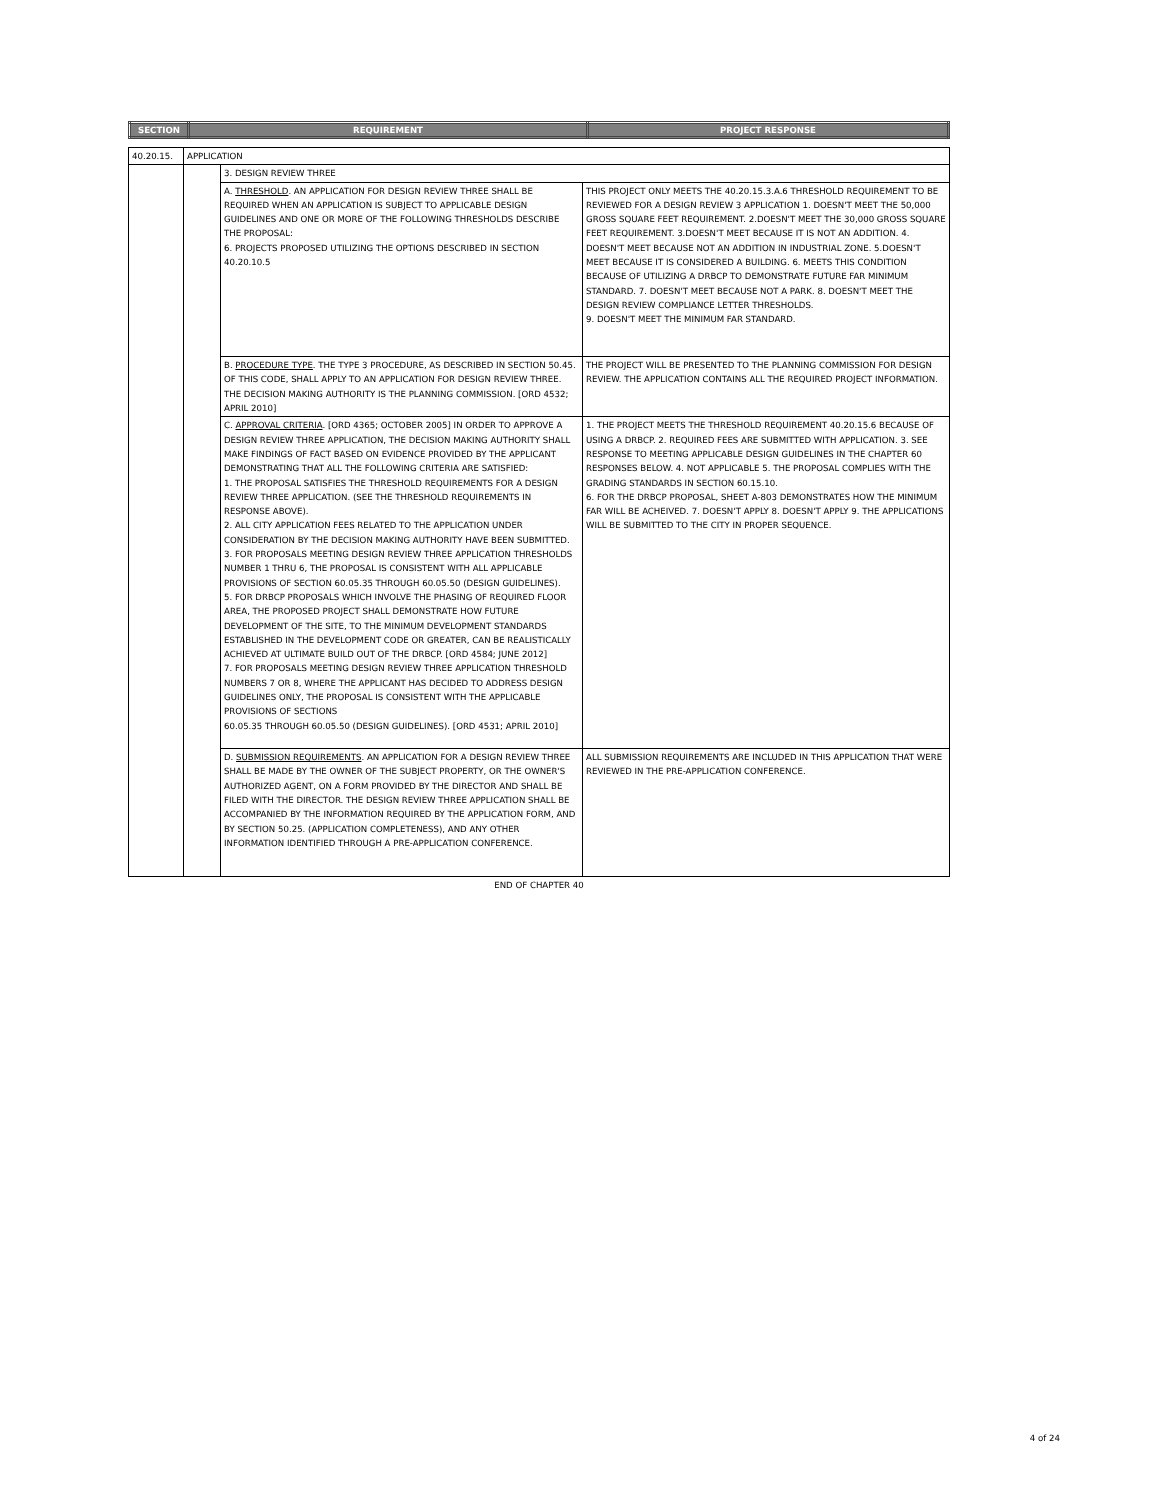| SECTION | REQUIREMENT | PROJECT RESPONSE |
| --- | --- | --- |
| 40.20.15. | APPLICATION | | |
| | | 3. DESIGN REVIEW THREE | |
| | | A. THRESHOLD . AN APPLICATION FOR DESIGN REVIEW THREE SHALL BE REQUIRED WHEN AN APPLICATION IS SUBJECT TO APPLICABLE DESIGN GUIDELINES AND ONE OR MORE OF THE FOLLOWING THRESHOLDS DESCRIBE THE PROPOSAL: 6. PROJECTS PROPOSED UTILIZING THE OPTIONS DESCRIBED IN SECTION 40.20.10.5 | THIS PROJECT ONLY MEETS THE 40.20.15.3.A.6 THRESHOLD REQUIREMENT TO BE REVIEWED FOR A DESIGN REVIEW 3 APPLICATION 1. DOESN'T MEET THE 50,000 GROSS SQUARE FEET REQUIREMENT. 2.DOESN'T MEET THE 30,000 GROSS SQUARE FEET REQUIREMENT. 3.DOESN'T MEET BECAUSE IT IS NOT AN ADDITION. 4. DOESN'T MEET BECAUSE NOT AN ADDITION IN INDUSTRIAL ZONE. 5.DOESN'T MEET BECAUSE IT IS CONSIDERED A BUILDING. 6. MEETS THIS CONDITION BECAUSE OF UTILIZING A DRBCP TO DEMONSTRATE FUTURE FAR MINIMUM STANDARD. 7. DOESN'T MEET BECAUSE NOT A PARK. 8. DOESN'T MEET THE DESIGN REVIEW COMPLIANCE LETTER THRESHOLDS. 9. DOESN'T MEET THE MINIMUM FAR STANDARD. |
| | | B. PROCEDURE TYPE . THE TYPE 3 PROCEDURE, AS DESCRIBED IN SECTION 50.45. OF THIS CODE, SHALL APPLY TO AN APPLICATION FOR DESIGN REVIEW THREE. THE DECISION MAKING AUTHORITY IS THE PLANNING COMMISSION. [ORD 4532; APRIL 2010] | THE PROJECT WILL BE PRESENTED TO THE PLANNING COMMISSION FOR DESIGN REVIEW. THE APPLICATION CONTAINS ALL THE REQUIRED PROJECT INFORMATION. |
| | | C. APPROVAL CRITERIA . [ORD 4365; OCTOBER 2005] IN ORDER TO APPROVE A DESIGN REVIEW THREE APPLICATION, THE DECISION MAKING AUTHORITY SHALL MAKE FINDINGS OF FACT BASED ON EVIDENCE PROVIDED BY THE APPLICANT DEMONSTRATING THAT ALL THE FOLLOWING CRITERIA ARE SATISFIED: 1. THE PROPOSAL SATISFIES THE THRESHOLD REQUIREMENTS FOR A DESIGN REVIEW THREE APPLICATION. (SEE THE THRESHOLD REQUIREMENTS IN RESPONSE ABOVE). 2. ALL CITY APPLICATION FEES RELATED TO THE APPLICATION UNDER CONSIDERATION BY THE DECISION MAKING AUTHORITY HAVE BEEN SUBMITTED. 3. FOR PROPOSALS MEETING DESIGN REVIEW THREE APPLICATION THRESHOLDS NUMBER 1 THRU 6, THE PROPOSAL IS CONSISTENT WITH ALL APPLICABLE PROVISIONS OF SECTION 60.05.35 THROUGH 60.05.50 (DESIGN GUIDELINES). 5. FOR DRBCP PROPOSALS WHICH INVOLVE THE PHASING OF REQUIRED FLOOR AREA, THE PROPOSED PROJECT SHALL DEMONSTRATE HOW FUTURE DEVELOPMENT OF THE SITE, TO THE MINIMUM DEVELOPMENT STANDARDS ESTABLISHED IN THE DEVELOPMENT CODE OR GREATER, CAN BE REALISTICALLY ACHIEVED AT ULTIMATE BUILD OUT OF THE DRBCP. [ORD 4584; JUNE 2012] 7. FOR PROPOSALS MEETING DESIGN REVIEW THREE APPLICATION THRESHOLD NUMBERS 7 OR 8, WHERE THE APPLICANT HAS DECIDED TO ADDRESS DESIGN GUIDELINES ONLY, THE PROPOSAL IS CONSISTENT WITH THE APPLICABLE PROVISIONS OF SECTIONS 60.05.35 THROUGH 60.05.50 (DESIGN GUIDELINES). [ORD 4531; APRIL 2010] | 1. THE PROJECT MEETS THE THRESHOLD REQUIREMENT 40.20.15.6 BECAUSE OF USING A DRBCP. 2. REQUIRED FEES ARE SUBMITTED WITH APPLICATION. 3. SEE RESPONSE TO MEETING APPLICABLE DESIGN GUIDELINES IN THE CHAPTER 60 RESPONSES BELOW. 4. NOT APPLICABLE 5. THE PROPOSAL COMPLIES WITH THE GRADING STANDARDS IN SECTION 60.15.10. 6. FOR THE DRBCP PROPOSAL, SHEET A-803 DEMONSTRATES HOW THE MINIMUM FAR WILL BE ACHEIVED. 7. DOESN'T APPLY 8. DOESN'T APPLY 9. THE APPLICATIONS WILL BE SUBMITTED TO THE CITY IN PROPER SEQUENCE. |
| | | D. SUBMISSION REQUIREMENTS . AN APPLICATION FOR A DESIGN REVIEW THREE SHALL BE MADE BY THE OWNER OF THE SUBJECT PROPERTY, OR THE OWNER'S AUTHORIZED AGENT, ON A FORM PROVIDED BY THE DIRECTOR AND SHALL BE FILED WITH THE DIRECTOR. THE DESIGN REVIEW THREE APPLICATION SHALL BE ACCOMPANIED BY THE INFORMATION REQUIRED BY THE APPLICATION FORM, AND BY SECTION 50.25. (APPLICATION COMPLETENESS), AND ANY OTHER INFORMATION IDENTIFIED THROUGH A PRE-APPLICATION CONFERENCE. | ALL SUBMISSION REQUIREMENTS ARE INCLUDED IN THIS APPLICATION THAT WERE REVIEWED IN THE PRE-APPLICATION CONFERENCE. |
END OF CHAPTER 40
4 of 24